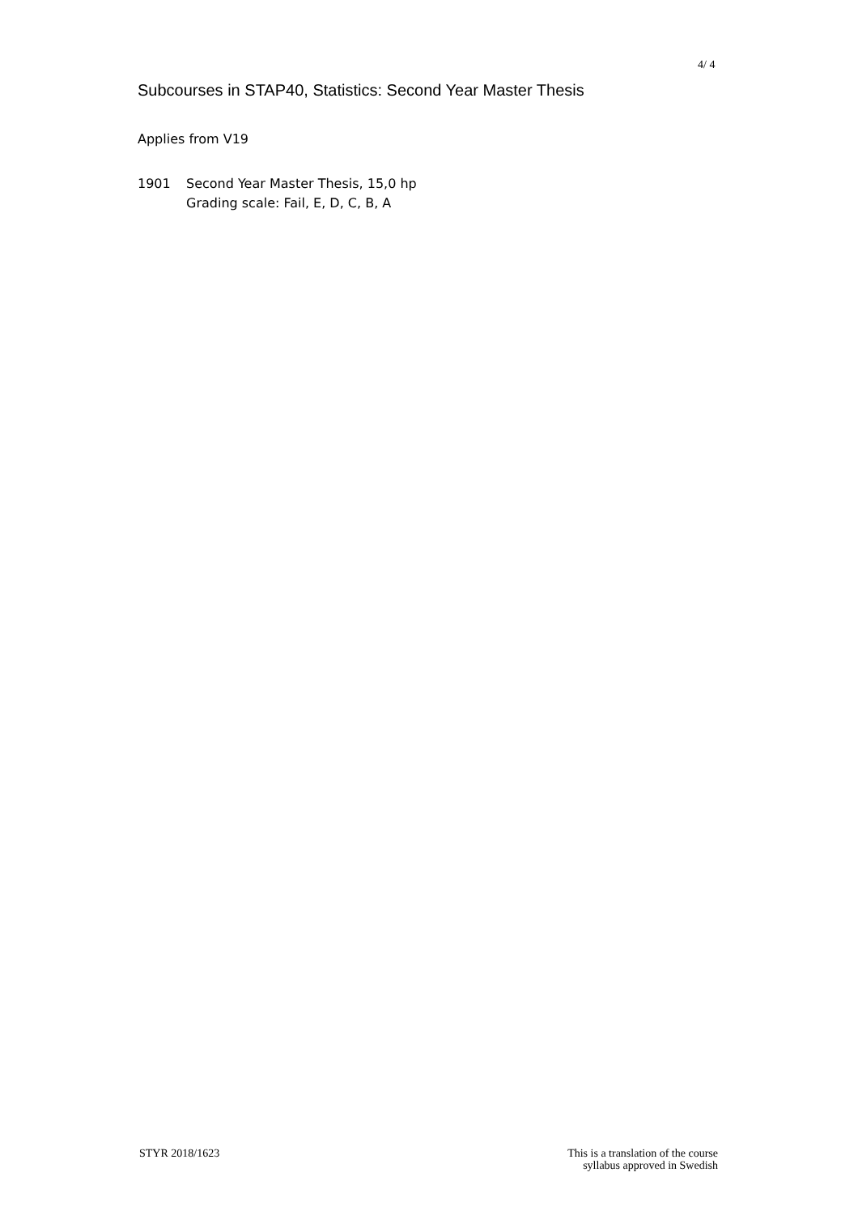4/ 4
Subcourses in STAP40, Statistics: Second Year Master Thesis
Applies from V19
1901 Second Year Master Thesis, 15,0 hp
Grading scale: Fail, E, D, C, B, A
STYR 2018/1623
This is a translation of the course
syllabus approved in Swedish